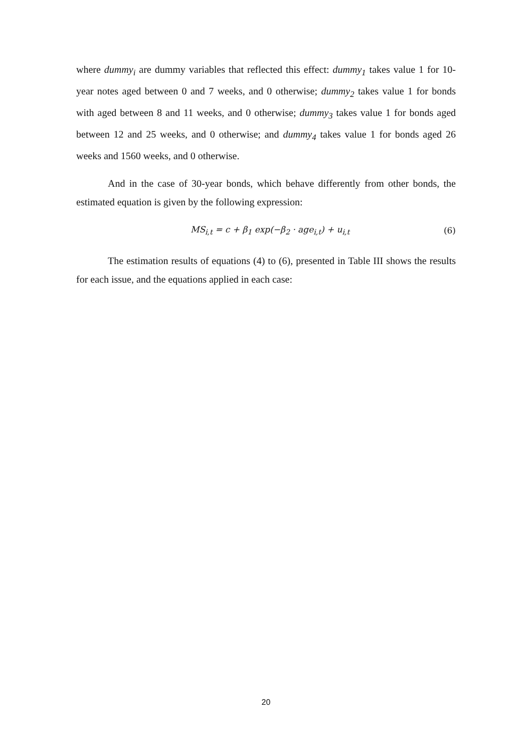where dummy<sub>i</sub> are dummy variables that reflected this effect: dummy<sub>1</sub> takes value 1 for 10-year notes aged between 0 and 7 weeks, and 0 otherwise; dummy<sub>2</sub> takes value 1 for bonds with aged between 8 and 11 weeks, and 0 otherwise; dummy<sub>3</sub> takes value 1 for bonds aged between 12 and 25 weeks, and 0 otherwise; and dummy<sub>4</sub> takes value 1 for bonds aged 26 weeks and 1560 weeks, and 0 otherwise.
And in the case of 30-year bonds, which behave differently from other bonds, the estimated equation is given by the following expression:
MS<sub>i,t</sub> = c + β<sub>1</sub> exp(−β<sub>2</sub> · age<sub>i,t</sub>) + u<sub>i,t</sub> (6)
The estimation results of equations (4) to (6), presented in Table III shows the results for each issue, and the equations applied in each case:
20